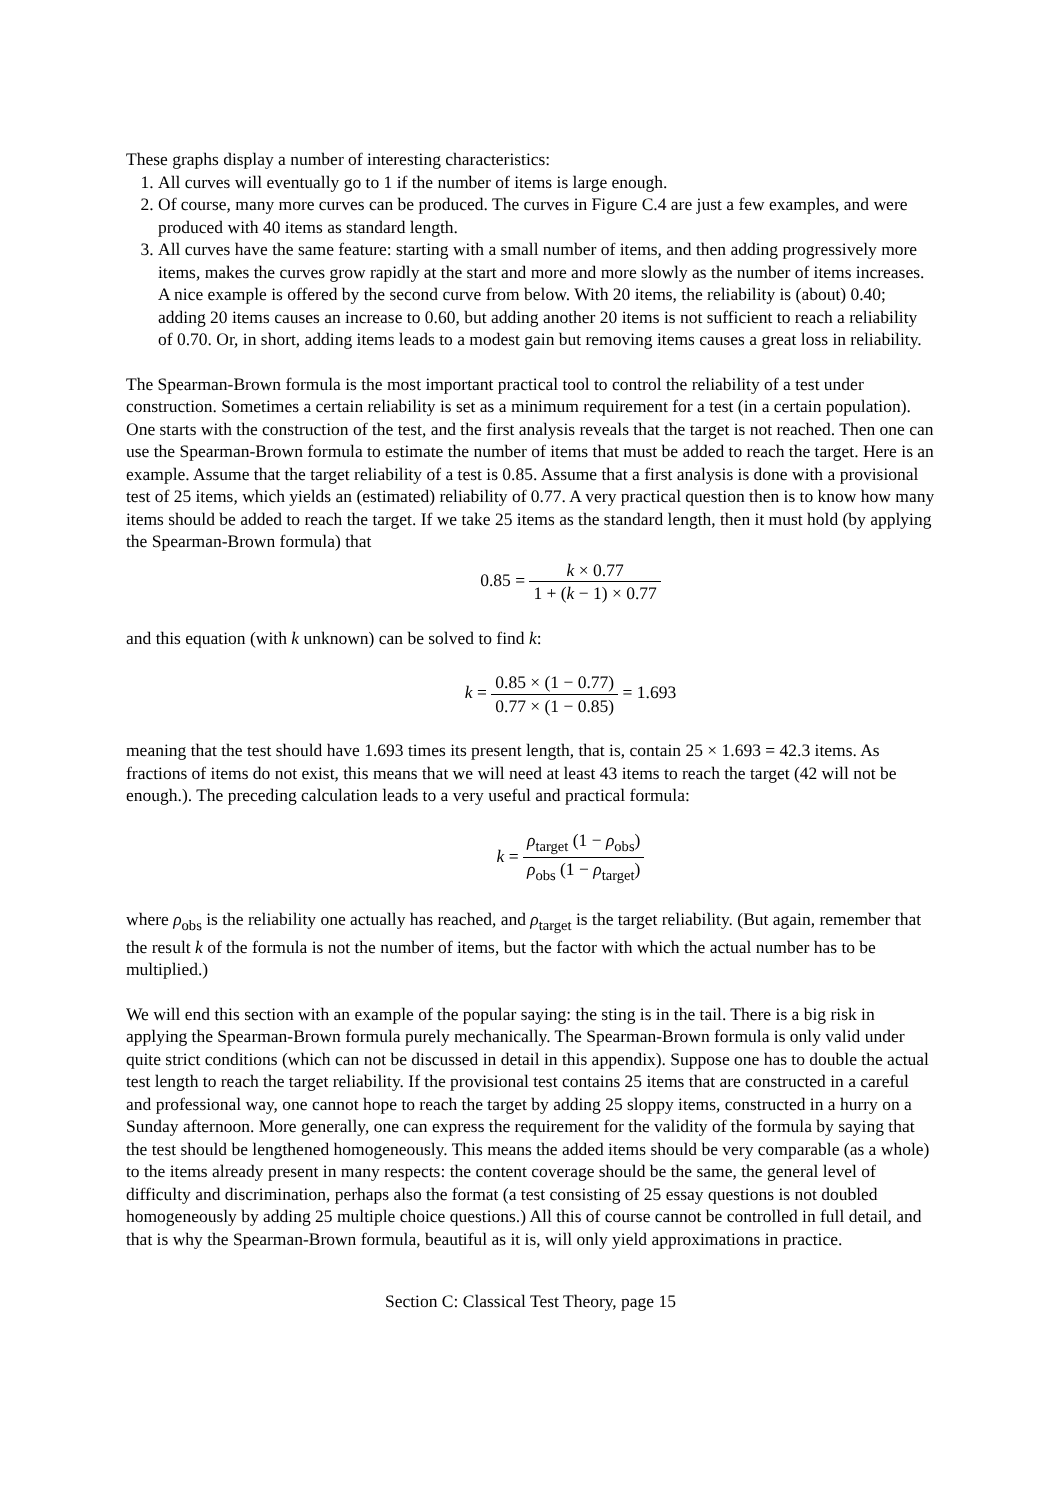These graphs display a number of interesting characteristics:
1. All curves will eventually go to 1 if the number of items is large enough.
2. Of course, many more curves can be produced. The curves in Figure C.4 are just a few examples, and were produced with 40 items as standard length.
3. All curves have the same feature: starting with a small number of items, and then adding progressively more items, makes the curves grow rapidly at the start and more and more slowly as the number of items increases. A nice example is offered by the second curve from below. With 20 items, the reliability is (about) 0.40; adding 20 items causes an increase to 0.60, but adding another 20 items is not sufficient to reach a reliability of 0.70. Or, in short, adding items leads to a modest gain but removing items causes a great loss in reliability.
The Spearman-Brown formula is the most important practical tool to control the reliability of a test under construction. Sometimes a certain reliability is set as a minimum requirement for a test (in a certain population). One starts with the construction of the test, and the first analysis reveals that the target is not reached. Then one can use the Spearman-Brown formula to estimate the number of items that must be added to reach the target. Here is an example. Assume that the target reliability of a test is 0.85. Assume that a first analysis is done with a provisional test of 25 items, which yields an (estimated) reliability of 0.77. A very practical question then is to know how many items should be added to reach the target. If we take 25 items as the standard length, then it must hold (by applying the Spearman-Brown formula) that
0.85 = k × 0.77 1 + (k − 1) × 0.77
and this equation (with k unknown) can be solved to find k:
k = 0.85 × (1 − 0.77) 0.77 × (1 − 0.85) = 1.693
meaning that the test should have 1.693 times its present length, that is, contain 25 × 1.693 = 42.3 items. As fractions of items do not exist, this means that we will need at least 43 items to reach the target (42 will not be enough.). The preceding calculation leads to a very useful and practical formula:
k = ρ<sub>target</sub> (1 − ρ<sub>obs</sub>) ρ<sub>obs</sub> (1 − ρ<sub>target</sub>)
where ρ<sub>obs</sub> is the reliability one actually has reached, and ρ<sub>target</sub> is the target reliability. (But again, remember that the result k of the formula is not the number of items, but the factor with which the actual number has to be multiplied.)
We will end this section with an example of the popular saying: the sting is in the tail. There is a big risk in applying the Spearman-Brown formula purely mechanically. The Spearman-Brown formula is only valid under quite strict conditions (which can not be discussed in detail in this appendix). Suppose one has to double the actual test length to reach the target reliability. If the provisional test contains 25 items that are constructed in a careful and professional way, one cannot hope to reach the target by adding 25 sloppy items, constructed in a hurry on a Sunday afternoon. More generally, one can express the requirement for the validity of the formula by saying that the test should be lengthened homogeneously. This means the added items should be very comparable (as a whole) to the items already present in many respects: the content coverage should be the same, the general level of difficulty and discrimination, perhaps also the format (a test consisting of 25 essay questions is not doubled homogeneously by adding 25 multiple choice questions.) All this of course cannot be controlled in full detail, and that is why the Spearman-Brown formula, beautiful as it is, will only yield approximations in practice.
Section C: Classical Test Theory, page 15